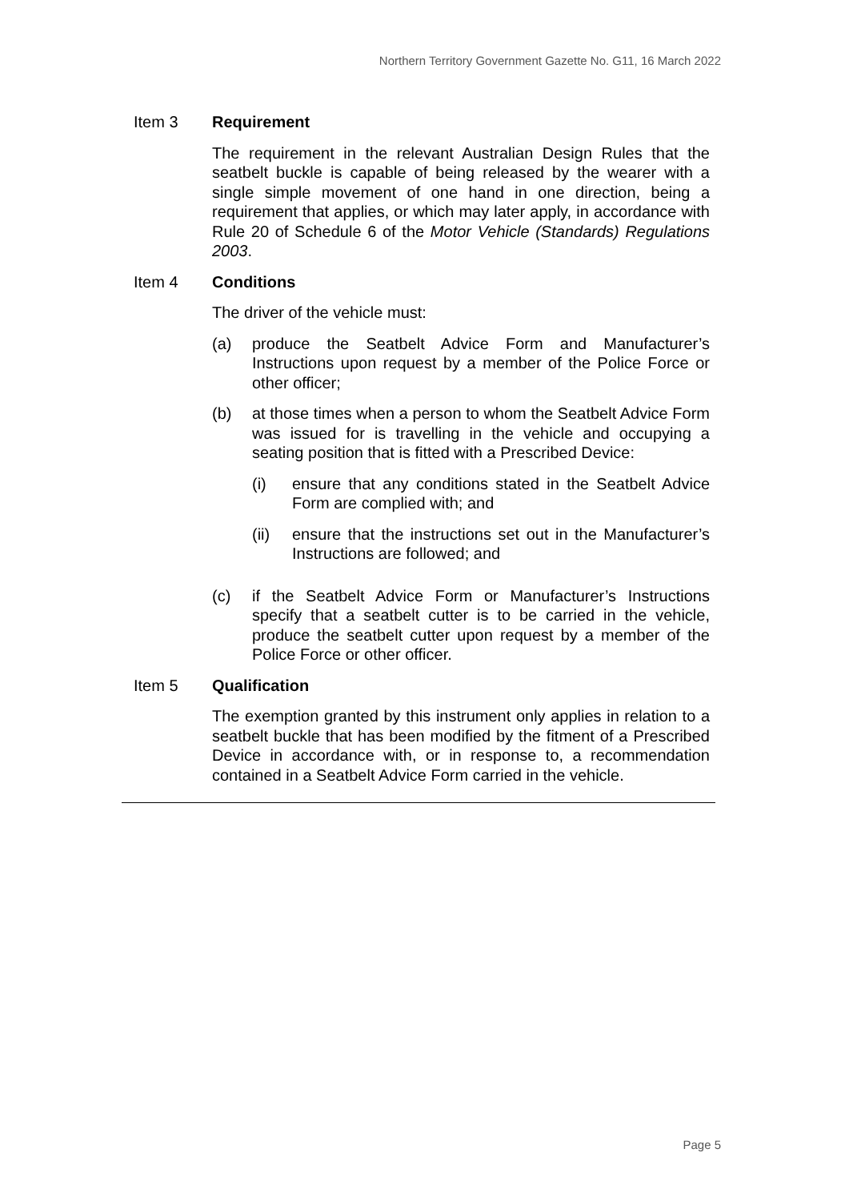Northern Territory Government Gazette No. G11, 16 March 2022
Item 3 Requirement
The requirement in the relevant Australian Design Rules that the seatbelt buckle is capable of being released by the wearer with a single simple movement of one hand in one direction, being a requirement that applies, or which may later apply, in accordance with Rule 20 of Schedule 6 of the Motor Vehicle (Standards) Regulations 2003.
Item 4 Conditions
The driver of the vehicle must:
(a) produce the Seatbelt Advice Form and Manufacturer’s Instructions upon request by a member of the Police Force or other officer;
(b) at those times when a person to whom the Seatbelt Advice Form was issued for is travelling in the vehicle and occupying a seating position that is fitted with a Prescribed Device:
(i) ensure that any conditions stated in the Seatbelt Advice Form are complied with; and
(ii) ensure that the instructions set out in the Manufacturer’s Instructions are followed; and
(c) if the Seatbelt Advice Form or Manufacturer’s Instructions specify that a seatbelt cutter is to be carried in the vehicle, produce the seatbelt cutter upon request by a member of the Police Force or other officer.
Item 5 Qualification
The exemption granted by this instrument only applies in relation to a seatbelt buckle that has been modified by the fitment of a Prescribed Device in accordance with, or in response to, a recommendation contained in a Seatbelt Advice Form carried in the vehicle.
Page 5